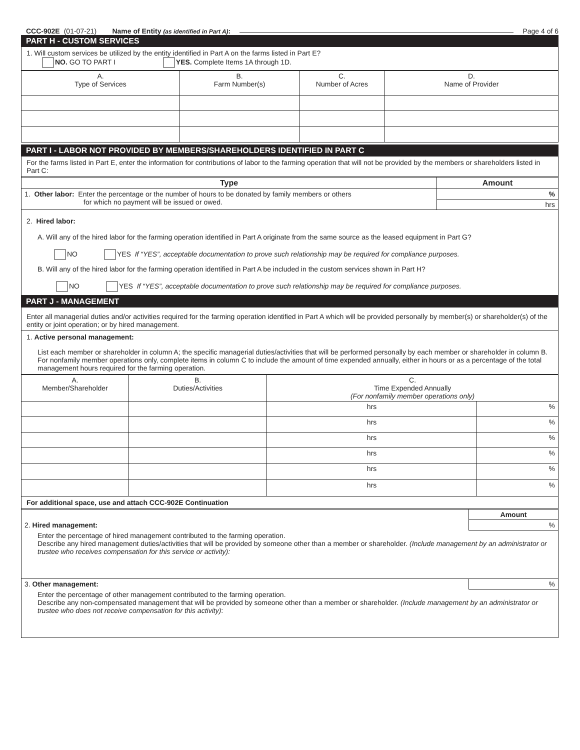CCC-902E (01-07-21) Name of Entity (as identified in Part A): Page 4 of 6
PART H - CUSTOM SERVICES
1. Will custom services be utilized by the entity identified in Part A on the farms listed in Part E?
NO. GO TO PART I YES. Complete Items 1A through 1D.
| A. Type of Services | B. Farm Number(s) | C. Number of Acres | D. Name of Provider |
| --- | --- | --- | --- |
PART I - LABOR NOT PROVIDED BY MEMBERS/SHAREHOLDERS IDENTIFIED IN PART C
For the farms listed in Part E, enter the information for contributions of labor to the farming operation that will not be provided by the members or shareholders listed in Part C:
| Type | Amount |
| --- | --- |
| 1. Other labor: Enter the percentage or the number of hours to be donated by family members or others for which no payment will be issued or owed. | % |
| | hrs |
2. Hired labor:
A. Will any of the hired labor for the farming operation identified in Part A originate from the same source as the leased equipment in Part G?
NO YES If “YES”, acceptable documentation to prove such relationship may be required for compliance purposes.
B. Will any of the hired labor for the farming operation identified in Part A be included in the custom services shown in Part H?
NO YES If “YES”, acceptable documentation to prove such relationship may be required for compliance purposes.
PART J - MANAGEMENT
Enter all managerial duties and/or activities required for the farming operation identified in Part A which will be provided personally by member(s) or shareholder(s) of the entity or joint operation; or by hired management.
1. Active personal management:
List each member or shareholder in column A; the specific managerial duties/activities that will be performed personally by each member or shareholder in column B. For nonfamily member operations only, complete items in column C to include the amount of time expended annually, either in hours or as a percentage of the total management hours required for the farming operation.
| A. Member/Shareholder | B. Duties/Activities | C. Time Expended Annually (For nonfamily member operations only) | |
| --- | --- | --- | --- |
| | | hrs | % |
| | | hrs | % |
| | | hrs | % |
| | | hrs | % |
| | | hrs | % |
| | | hrs | % |
For additional space, use and attach CCC-902E Continuation
| | Amount |
| 2. Hired management: | % |
| Enter the percentage of hired management contributed to the farming operation. Describe any hired management duties/activities that will be provided by someone other than a member or shareholder. (Include management by an administrator or trustee who receives compensation for this service or activity): | |
| 3. Other management: | % |
| Enter the percentage of other management contributed to the farming operation. Describe any non-compensated management that will be provided by someone other than a member or shareholder. (Include management by an administrator or trustee who does not receive compensation for this activity) : | |